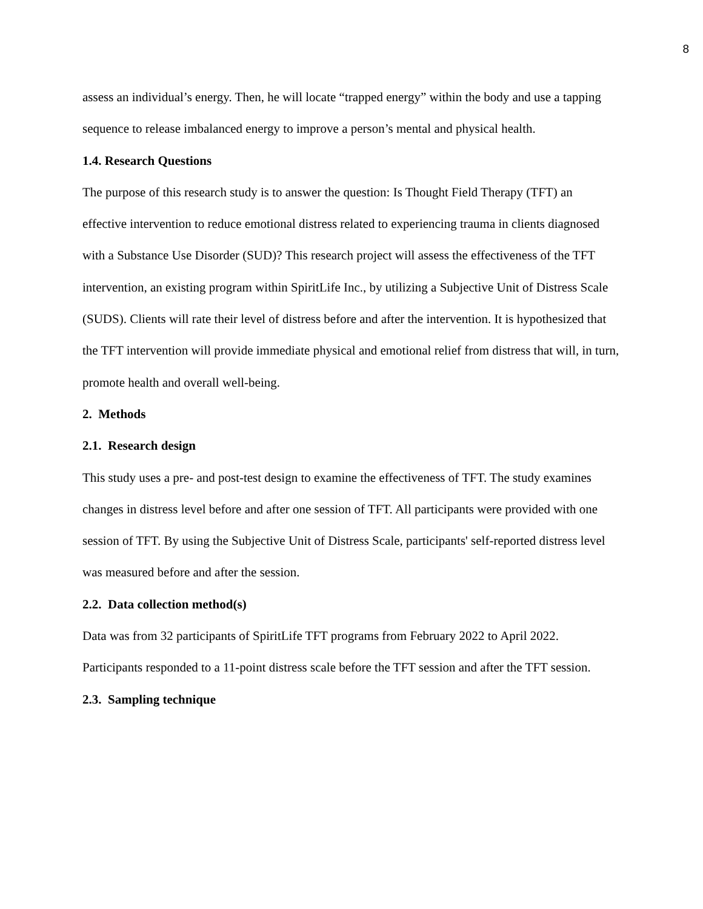8
assess an individual’s energy. Then, he will locate “trapped energy” within the body and use a tapping sequence to release imbalanced energy to improve a person’s mental and physical health.
1.4. Research Questions
The purpose of this research study is to answer the question: Is Thought Field Therapy (TFT) an effective intervention to reduce emotional distress related to experiencing trauma in clients diagnosed with a Substance Use Disorder (SUD)? This research project will assess the effectiveness of the TFT intervention, an existing program within SpiritLife Inc., by utilizing a Subjective Unit of Distress Scale (SUDS). Clients will rate their level of distress before and after the intervention. It is hypothesized that the TFT intervention will provide immediate physical and emotional relief from distress that will, in turn, promote health and overall well-being.
2. Methods
2.1. Research design
This study uses a pre- and post-test design to examine the effectiveness of TFT. The study examines changes in distress level before and after one session of TFT. All participants were provided with one session of TFT. By using the Subjective Unit of Distress Scale, participants' self-reported distress level was measured before and after the session.
2.2. Data collection method(s)
Data was from 32 participants of SpiritLife TFT programs from February 2022 to April 2022. Participants responded to a 11-point distress scale before the TFT session and after the TFT session.
2.3. Sampling technique